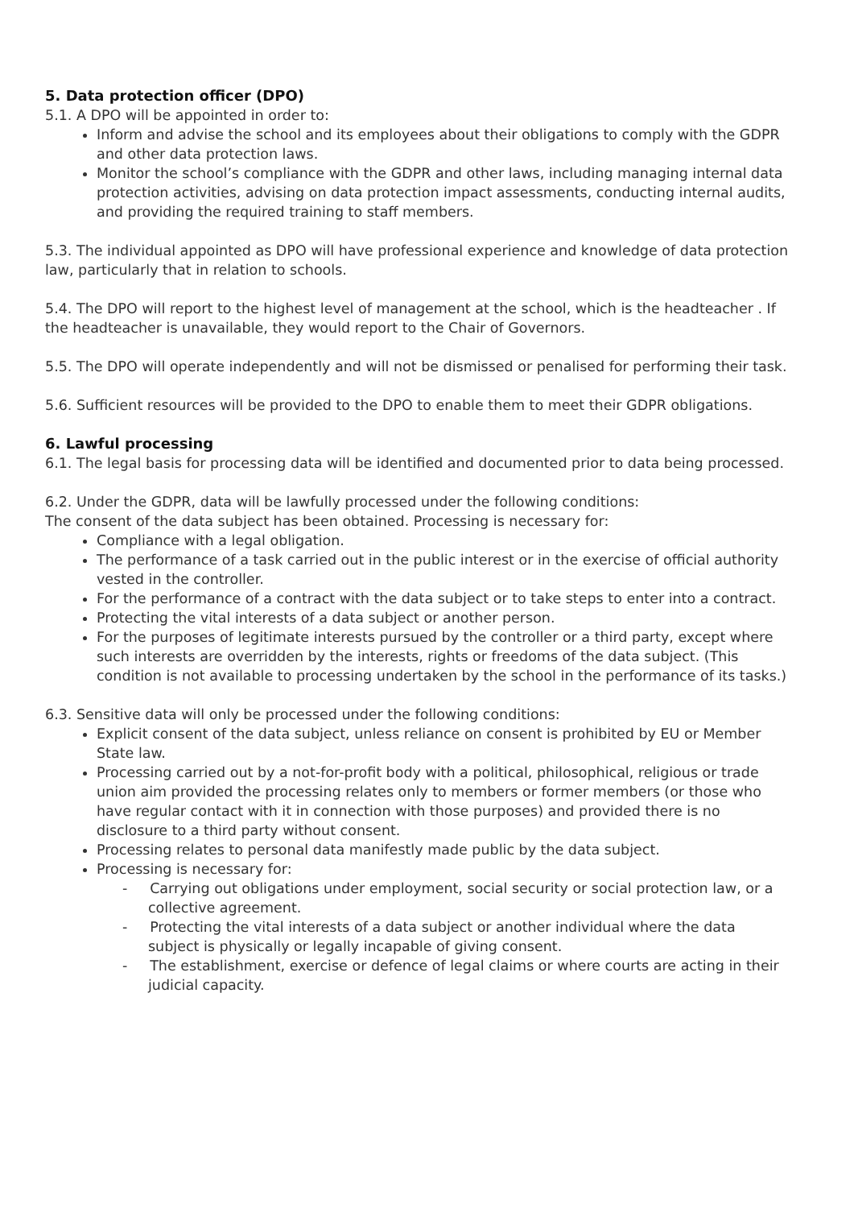5. Data protection officer (DPO)
5.1. A DPO will be appointed in order to:
Inform and advise the school and its employees about their obligations to comply with the GDPR and other data protection laws.
Monitor the school’s compliance with the GDPR and other laws, including managing internal data protection activities, advising on data protection impact assessments, conducting internal audits, and providing the required training to staff members.
5.3. The individual appointed as DPO will have professional experience and knowledge of data protection law, particularly that in relation to schools.
5.4. The DPO will report to the highest level of management at the school, which is the headteacher . If the headteacher is unavailable, they would report to the Chair of Governors.
5.5. The DPO will operate independently and will not be dismissed or penalised for performing their task.
5.6. Sufficient resources will be provided to the DPO to enable them to meet their GDPR obligations.
6. Lawful processing
6.1. The legal basis for processing data will be identified and documented prior to data being processed.
6.2. Under the GDPR, data will be lawfully processed under the following conditions:
The consent of the data subject has been obtained. Processing is necessary for:
Compliance with a legal obligation.
The performance of a task carried out in the public interest or in the exercise of official authority vested in the controller.
For the performance of a contract with the data subject or to take steps to enter into a contract.
Protecting the vital interests of a data subject or another person.
For the purposes of legitimate interests pursued by the controller or a third party, except where such interests are overridden by the interests, rights or freedoms of the data subject. (This condition is not available to processing undertaken by the school in the performance of its tasks.)
6.3. Sensitive data will only be processed under the following conditions:
Explicit consent of the data subject, unless reliance on consent is prohibited by EU or Member State law.
Processing carried out by a not-for-profit body with a political, philosophical, religious or trade union aim provided the processing relates only to members or former members (or those who have regular contact with it in connection with those purposes) and provided there is no disclosure to a third party without consent.
Processing relates to personal data manifestly made public by the data subject.
Processing is necessary for:
- Carrying out obligations under employment, social security or social protection law, or a collective agreement.
- Protecting the vital interests of a data subject or another individual where the data subject is physically or legally incapable of giving consent.
- The establishment, exercise or defence of legal claims or where courts are acting in their judicial capacity.